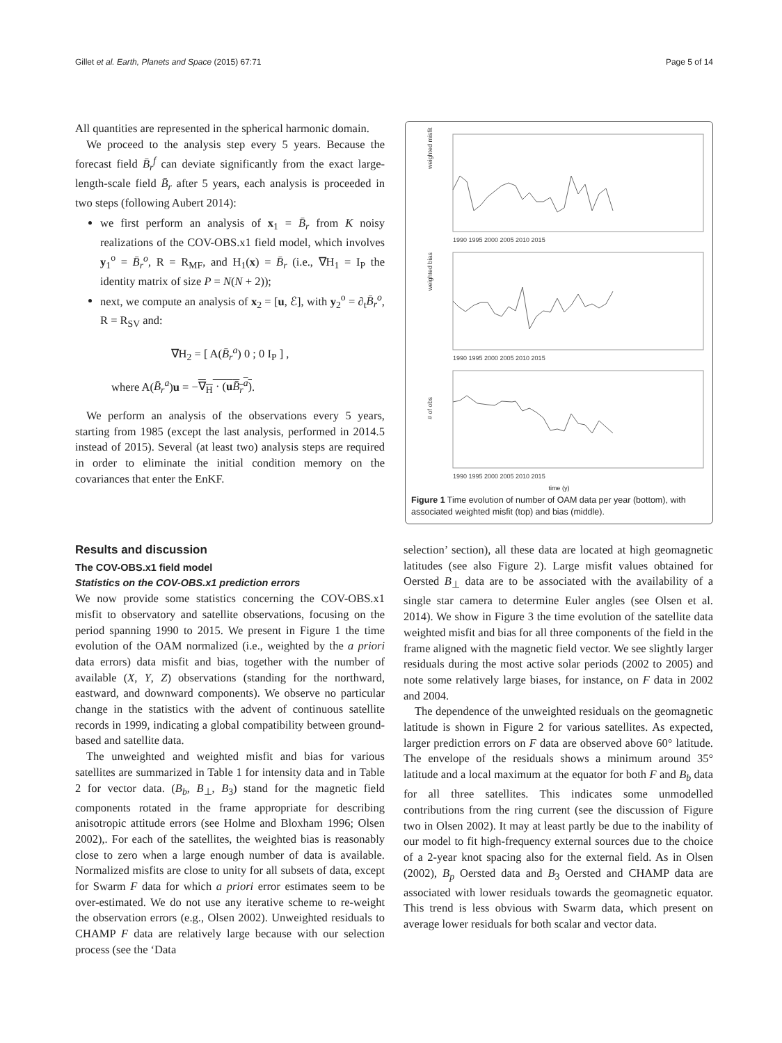Gillet et al. Earth, Planets and Space (2015) 67:71 Page 5 of 14
All quantities are represented in the spherical harmonic domain.
We proceed to the analysis step every 5 years. Because the forecast field B̄<sub>r</sub><sup>f</sup> can deviate significantly from the exact large-length-scale field B̄<sub>r</sub> after 5 years, each analysis is proceeded in two steps (following Aubert 2014):
we first perform an analysis of x<sub>1</sub> = B̄<sub>r</sub> from K noisy realizations of the COV-OBS.x1 field model, which involves y<sub>1</sub><sup>o</sup> = B̄<sub>r</sub><sup>o</sup>, R = R<sub>MF</sub>, and H<sub>1</sub>(x) = B̄<sub>r</sub> (i.e., ∇H<sub>1</sub> = I<sub>P</sub> the identity matrix of size P = N(N + 2));
next, we compute an analysis of x<sub>2</sub> = [u, ℰ], with y<sub>2</sub><sup>o</sup> = ∂<sub>t</sub>B̄<sub>r</sub><sup>o</sup>, R = R<sub>SV</sub> and:
∇H<sub>2</sub> = [ A(B̄<sub>r</sub><sup>a</sup>) 0 ; 0 I<sub>P</sub> ] ,
where A(B̄<sub>r</sub><sup>a</sup>)u = −∇<sub>H</sub> · (uB̄<sub>r</sub><sup>a</sup>).
We perform an analysis of the observations every 5 years, starting from 1985 (except the last analysis, performed in 2014.5 instead of 2015). Several (at least two) analysis steps are required in order to eliminate the initial condition memory on the covariances that enter the EnKF.
weighted misfit
weighted bias
# of obs
1990 1995 2000 2005 2010 2015
1990 1995 2000 2005 2010 2015
1990 1995 2000 2005 2010 2015
time (y)
Figure 1 Time evolution of number of OAM data per year (bottom), with associated weighted misfit (top) and bias (middle).
Results and discussion
The COV-OBS.x1 field model
Statistics on the COV-OBS.x1 prediction errors
We now provide some statistics concerning the COV-OBS.x1 misfit to observatory and satellite observations, focusing on the period spanning 1990 to 2015. We present in Figure 1 the time evolution of the OAM normalized (i.e., weighted by the a priori data errors) data misfit and bias, together with the number of available (X, Y, Z) observations (standing for the northward, eastward, and downward components). We observe no particular change in the statistics with the advent of continuous satellite records in 1999, indicating a global compatibility between ground-based and satellite data.
The unweighted and weighted misfit and bias for various satellites are summarized in Table 1 for intensity data and in Table 2 for vector data. (B<sub>b</sub>, B<sub>⊥</sub>, B<sub>3</sub>) stand for the magnetic field components rotated in the frame appropriate for describing anisotropic attitude errors (see Holme and Bloxham 1996; Olsen 2002),. For each of the satellites, the weighted bias is reasonably close to zero when a large enough number of data is available. Normalized misfits are close to unity for all subsets of data, except for Swarm F data for which a priori error estimates seem to be over-estimated. We do not use any iterative scheme to re-weight the observation errors (e.g., Olsen 2002). Unweighted residuals to CHAMP F data are relatively large because with our selection process (see the ‘Data
selection’ section), all these data are located at high geomagnetic latitudes (see also Figure 2). Large misfit values obtained for Oersted B<sub>⊥</sub> data are to be associated with the availability of a single star camera to determine Euler angles (see Olsen et al. 2014). We show in Figure 3 the time evolution of the satellite data weighted misfit and bias for all three components of the field in the frame aligned with the magnetic field vector. We see slightly larger residuals during the most active solar periods (2002 to 2005) and note some relatively large biases, for instance, on F data in 2002 and 2004.
The dependence of the unweighted residuals on the geomagnetic latitude is shown in Figure 2 for various satellites. As expected, larger prediction errors on F data are observed above 60° latitude. The envelope of the residuals shows a minimum around 35° latitude and a local maximum at the equator for both F and B<sub>b</sub> data for all three satellites. This indicates some unmodelled contributions from the ring current (see the discussion of Figure two in Olsen 2002). It may at least partly be due to the inability of our model to fit high-frequency external sources due to the choice of a 2-year knot spacing also for the external field. As in Olsen (2002), B<sub>p</sub> Oersted data and B<sub>3</sub> Oersted and CHAMP data are associated with lower residuals towards the geomagnetic equator. This trend is less obvious with Swarm data, which present on average lower residuals for both scalar and vector data.